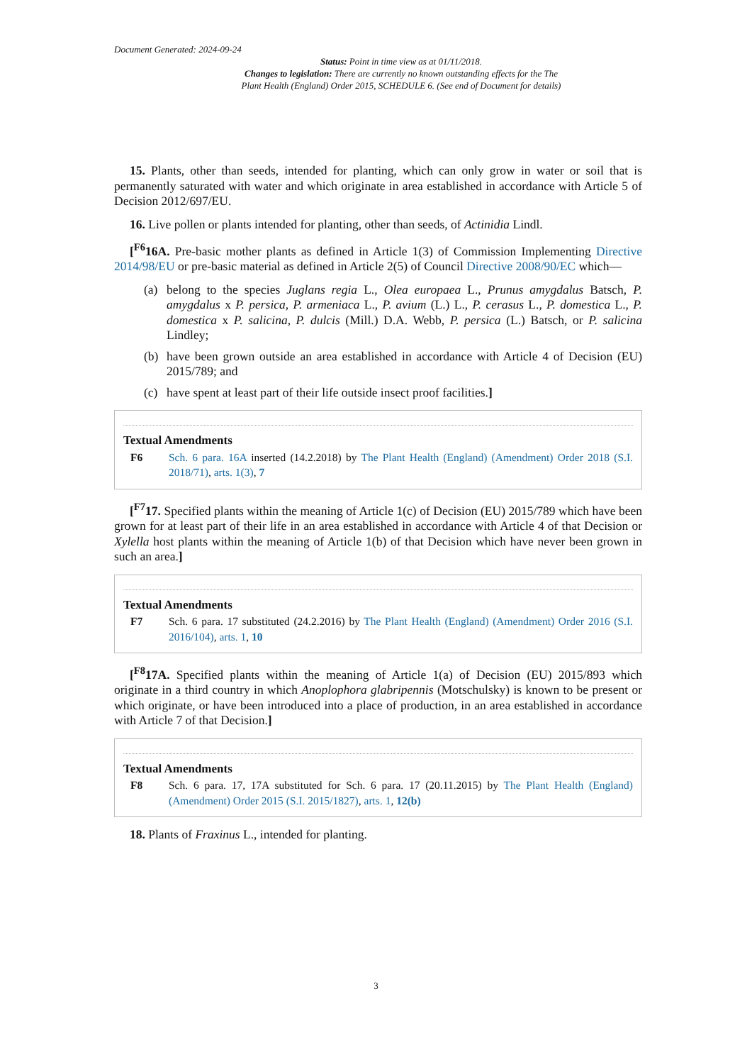Document Generated: 2024-09-24
Status: Point in time view as at 01/11/2018.
Changes to legislation: There are currently no known outstanding effects for the The
Plant Health (England) Order 2015, SCHEDULE 6. (See end of Document for details)
15. Plants, other than seeds, intended for planting, which can only grow in water or soil that is permanently saturated with water and which originate in area established in accordance with Article 5 of Decision 2012/697/EU.
16. Live pollen or plants intended for planting, other than seeds, of Actinidia Lindl.
[<sup>F6</sup>16A. Pre-basic mother plants as defined in Article 1(3) of Commission Implementing Directive 2014/98/EU or pre-basic material as defined in Article 2(5) of Council Directive 2008/90/EC which—
(a) belong to the species Juglans regia L., Olea europaea L., Prunus amygdalus Batsch, P. amygdalus x P. persica, P. armeniaca L., P. avium (L.) L., P. cerasus L., P. domestica L., P. domestica x P. salicina, P. dulcis (Mill.) D.A. Webb, P. persica (L.) Batsch, or P. salicina Lindley;
(b) have been grown outside an area established in accordance with Article 4 of Decision (EU) 2015/789; and
(c) have spent at least part of their life outside insect proof facilities.]
Textual Amendments
F6 Sch. 6 para. 16A inserted (14.2.2018) by The Plant Health (England) (Amendment) Order 2018 (S.I. 2018/71), arts. 1(3), 7
[<sup>F7</sup>17. Specified plants within the meaning of Article 1(c) of Decision (EU) 2015/789 which have been grown for at least part of their life in an area established in accordance with Article 4 of that Decision or Xylella host plants within the meaning of Article 1(b) of that Decision which have never been grown in such an area.]
Textual Amendments
F7 Sch. 6 para. 17 substituted (24.2.2016) by The Plant Health (England) (Amendment) Order 2016 (S.I. 2016/104), arts. 1, 10
[<sup>F8</sup>17A. Specified plants within the meaning of Article 1(a) of Decision (EU) 2015/893 which originate in a third country in which Anoplophora glabripennis (Motschulsky) is known to be present or which originate, or have been introduced into a place of production, in an area established in accordance with Article 7 of that Decision.]
Textual Amendments
F8 Sch. 6 para. 17, 17A substituted for Sch. 6 para. 17 (20.11.2015) by The Plant Health (England) (Amendment) Order 2015 (S.I. 2015/1827), arts. 1, 12(b)
18. Plants of Fraxinus L., intended for planting.
3